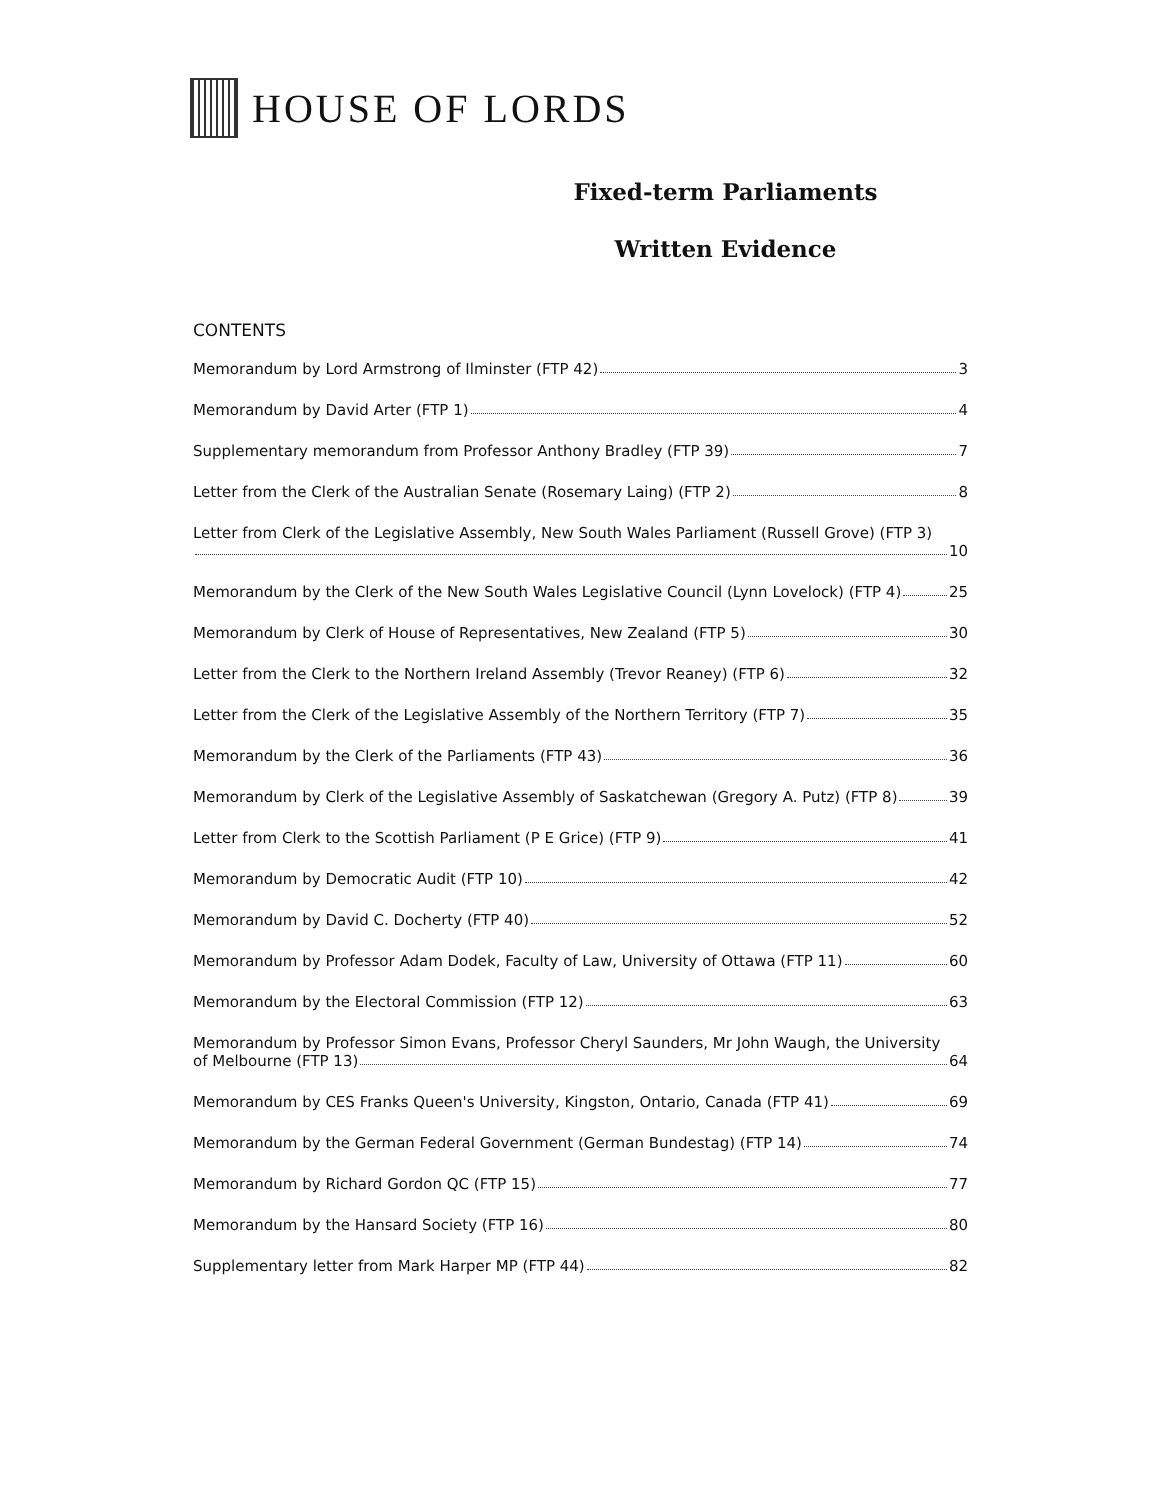HOUSE OF LORDS
Fixed-term Parliaments
Written Evidence
CONTENTS
Memorandum by Lord Armstrong of Ilminster (FTP 42) 3
Memorandum by David Arter (FTP 1) 4
Supplementary memorandum from Professor Anthony Bradley (FTP 39) 7
Letter from the Clerk of the Australian Senate (Rosemary Laing) (FTP 2) 8
Letter from Clerk of the Legislative Assembly, New South Wales Parliament (Russell Grove) (FTP 3)
10
Memorandum by the Clerk of the New South Wales Legislative Council (Lynn Lovelock) (FTP 4) 25
Memorandum by Clerk of House of Representatives, New Zealand (FTP 5) 30
Letter from the Clerk to the Northern Ireland Assembly (Trevor Reaney) (FTP 6) 32
Letter from the Clerk of the Legislative Assembly of the Northern Territory (FTP 7) 35
Memorandum by the Clerk of the Parliaments (FTP 43) 36
Memorandum by Clerk of the Legislative Assembly of Saskatchewan (Gregory A. Putz) (FTP 8) 39
Letter from Clerk to the Scottish Parliament (P E Grice) (FTP 9) 41
Memorandum by Democratic Audit (FTP 10) 42
Memorandum by David C. Docherty (FTP 40) 52
Memorandum by Professor Adam Dodek, Faculty of Law, University of Ottawa (FTP 11) 60
Memorandum by the Electoral Commission (FTP 12) 63
Memorandum by Professor Simon Evans, Professor Cheryl Saunders, Mr John Waugh, the University
of Melbourne (FTP 13) 64
Memorandum by CES Franks Queen's University, Kingston, Ontario, Canada (FTP 41) 69
Memorandum by the German Federal Government (German Bundestag) (FTP 14) 74
Memorandum by Richard Gordon QC (FTP 15) 77
Memorandum by the Hansard Society (FTP 16) 80
Supplementary letter from Mark Harper MP (FTP 44) 82